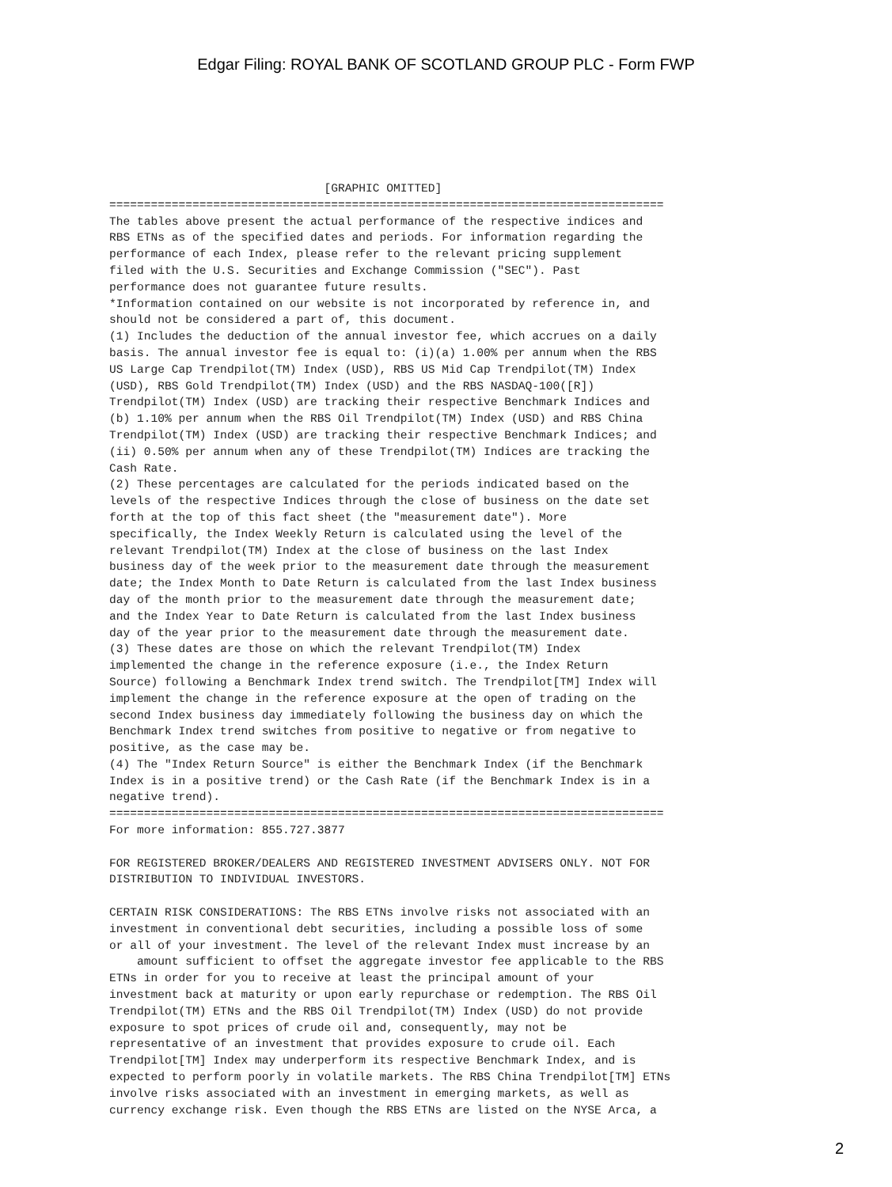Edgar Filing: ROYAL BANK OF SCOTLAND GROUP PLC - Form FWP
                               [GRAPHIC OMITTED]
================================================================================
The tables above present the actual performance of the respective indices and
RBS ETNs as of the specified dates and periods. For information regarding the
performance of each Index, please refer to the relevant pricing supplement
filed with the U.S. Securities and Exchange Commission ("SEC"). Past
performance does not guarantee future results.
*Information contained on our website is not incorporated by reference in, and
should not be considered a part of, this document.
(1) Includes the deduction of the annual investor fee, which accrues on a daily
basis. The annual investor fee is equal to: (i)(a) 1.00% per annum when the RBS
US Large Cap Trendpilot(TM) Index (USD), RBS US Mid Cap Trendpilot(TM) Index
(USD), RBS Gold Trendpilot(TM) Index (USD) and the RBS NASDAQ-100([R])
Trendpilot(TM) Index (USD) are tracking their respective Benchmark Indices and
(b) 1.10% per annum when the RBS Oil Trendpilot(TM) Index (USD) and RBS China
Trendpilot(TM) Index (USD) are tracking their respective Benchmark Indices; and
(ii) 0.50% per annum when any of these Trendpilot(TM) Indices are tracking the
Cash Rate.
(2) These percentages are calculated for the periods indicated based on the
levels of the respective Indices through the close of business on the date set
forth at the top of this fact sheet (the "measurement date"). More
specifically, the Index Weekly Return is calculated using the level of the
relevant Trendpilot(TM) Index at the close of business on the last Index
business day of the week prior to the measurement date through the measurement
date; the Index Month to Date Return is calculated from the last Index business
day of the month prior to the measurement date through the measurement date;
and the Index Year to Date Return is calculated from the last Index business
day of the year prior to the measurement date through the measurement date.
(3) These dates are those on which the relevant Trendpilot(TM) Index
implemented the change in the reference exposure (i.e., the Index Return
Source) following a Benchmark Index trend switch. The Trendpilot[TM] Index will
implement the change in the reference exposure at the open of trading on the
second Index business day immediately following the business day on which the
Benchmark Index trend switches from positive to negative or from negative to
positive, as the case may be.
(4) The "Index Return Source" is either the Benchmark Index (if the Benchmark
Index is in a positive trend) or the Cash Rate (if the Benchmark Index is in a
negative trend).
================================================================================
For more information: 855.727.3877

FOR REGISTERED BROKER/DEALERS AND REGISTERED INVESTMENT ADVISERS ONLY. NOT FOR
DISTRIBUTION TO INDIVIDUAL INVESTORS.

CERTAIN RISK CONSIDERATIONS: The RBS ETNs involve risks not associated with an
investment in conventional debt securities, including a possible loss of some
or all of your investment. The level of the relevant Index must increase by an
    amount sufficient to offset the aggregate investor fee applicable to the RBS
ETNs in order for you to receive at least the principal amount of your
investment back at maturity or upon early repurchase or redemption. The RBS Oil
Trendpilot(TM) ETNs and the RBS Oil Trendpilot(TM) Index (USD) do not provide
exposure to spot prices of crude oil and, consequently, may not be
representative of an investment that provides exposure to crude oil. Each
Trendpilot[TM] Index may underperform its respective Benchmark Index, and is
expected to perform poorly in volatile markets. The RBS China Trendpilot[TM] ETNs
involve risks associated with an investment in emerging markets, as well as
currency exchange risk. Even though the RBS ETNs are listed on the NYSE Arca, a
2